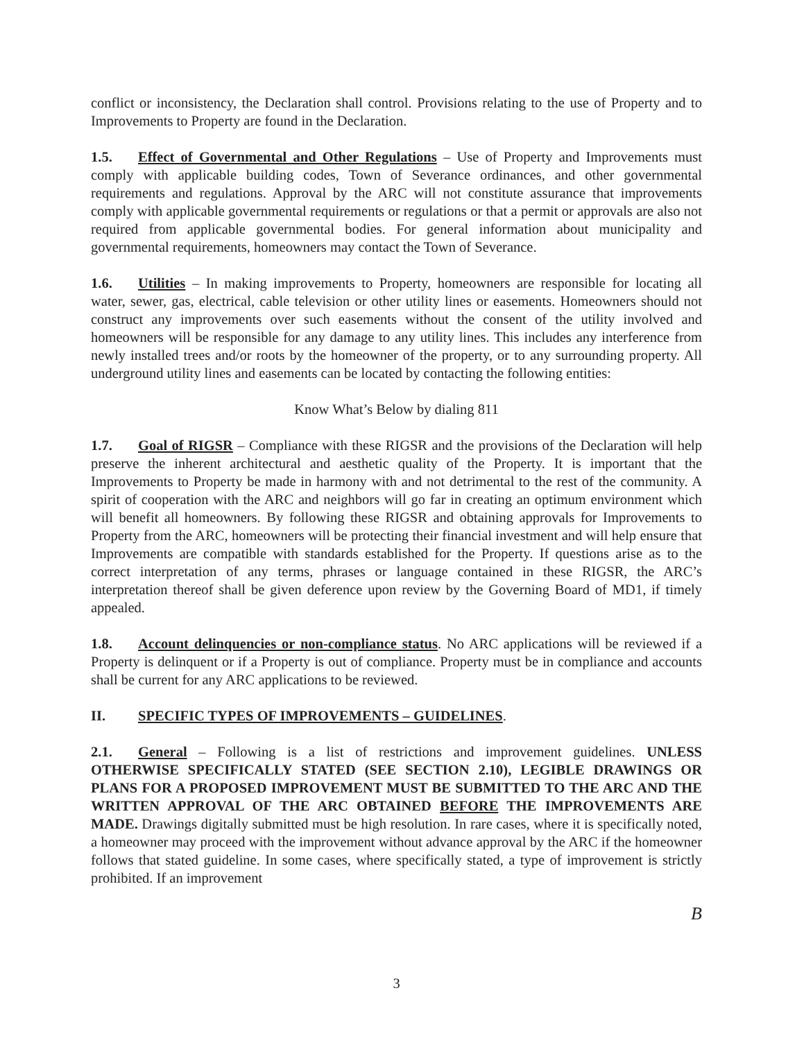conflict or inconsistency, the Declaration shall control. Provisions relating to the use of Property and to Improvements to Property are found in the Declaration.
1.5. Effect of Governmental and Other Regulations – Use of Property and Improvements must comply with applicable building codes, Town of Severance ordinances, and other governmental requirements and regulations. Approval by the ARC will not constitute assurance that improvements comply with applicable governmental requirements or regulations or that a permit or approvals are also not required from applicable governmental bodies. For general information about municipality and governmental requirements, homeowners may contact the Town of Severance.
1.6. Utilities – In making improvements to Property, homeowners are responsible for locating all water, sewer, gas, electrical, cable television or other utility lines or easements. Homeowners should not construct any improvements over such easements without the consent of the utility involved and homeowners will be responsible for any damage to any utility lines. This includes any interference from newly installed trees and/or roots by the homeowner of the property, or to any surrounding property. All underground utility lines and easements can be located by contacting the following entities:
Know What’s Below by dialing 811
1.7. Goal of RIGSR – Compliance with these RIGSR and the provisions of the Declaration will help preserve the inherent architectural and aesthetic quality of the Property. It is important that the Improvements to Property be made in harmony with and not detrimental to the rest of the community. A spirit of cooperation with the ARC and neighbors will go far in creating an optimum environment which will benefit all homeowners. By following these RIGSR and obtaining approvals for Improvements to Property from the ARC, homeowners will be protecting their financial investment and will help ensure that Improvements are compatible with standards established for the Property. If questions arise as to the correct interpretation of any terms, phrases or language contained in these RIGSR, the ARC’s interpretation thereof shall be given deference upon review by the Governing Board of MD1, if timely appealed.
1.8. Account delinquencies or non-compliance status. No ARC applications will be reviewed if a Property is delinquent or if a Property is out of compliance. Property must be in compliance and accounts shall be current for any ARC applications to be reviewed.
II. SPECIFIC TYPES OF IMPROVEMENTS – GUIDELINES.
2.1. General – Following is a list of restrictions and improvement guidelines. UNLESS OTHERWISE SPECIFICALLY STATED (SEE SECTION 2.10), LEGIBLE DRAWINGS OR PLANS FOR A PROPOSED IMPROVEMENT MUST BE SUBMITTED TO THE ARC AND THE WRITTEN APPROVAL OF THE ARC OBTAINED BEFORE THE IMPROVEMENTS ARE MADE. Drawings digitally submitted must be high resolution. In rare cases, where it is specifically noted, a homeowner may proceed with the improvement without advance approval by the ARC if the homeowner follows that stated guideline. In some cases, where specifically stated, a type of improvement is strictly prohibited. If an improvement
B
3